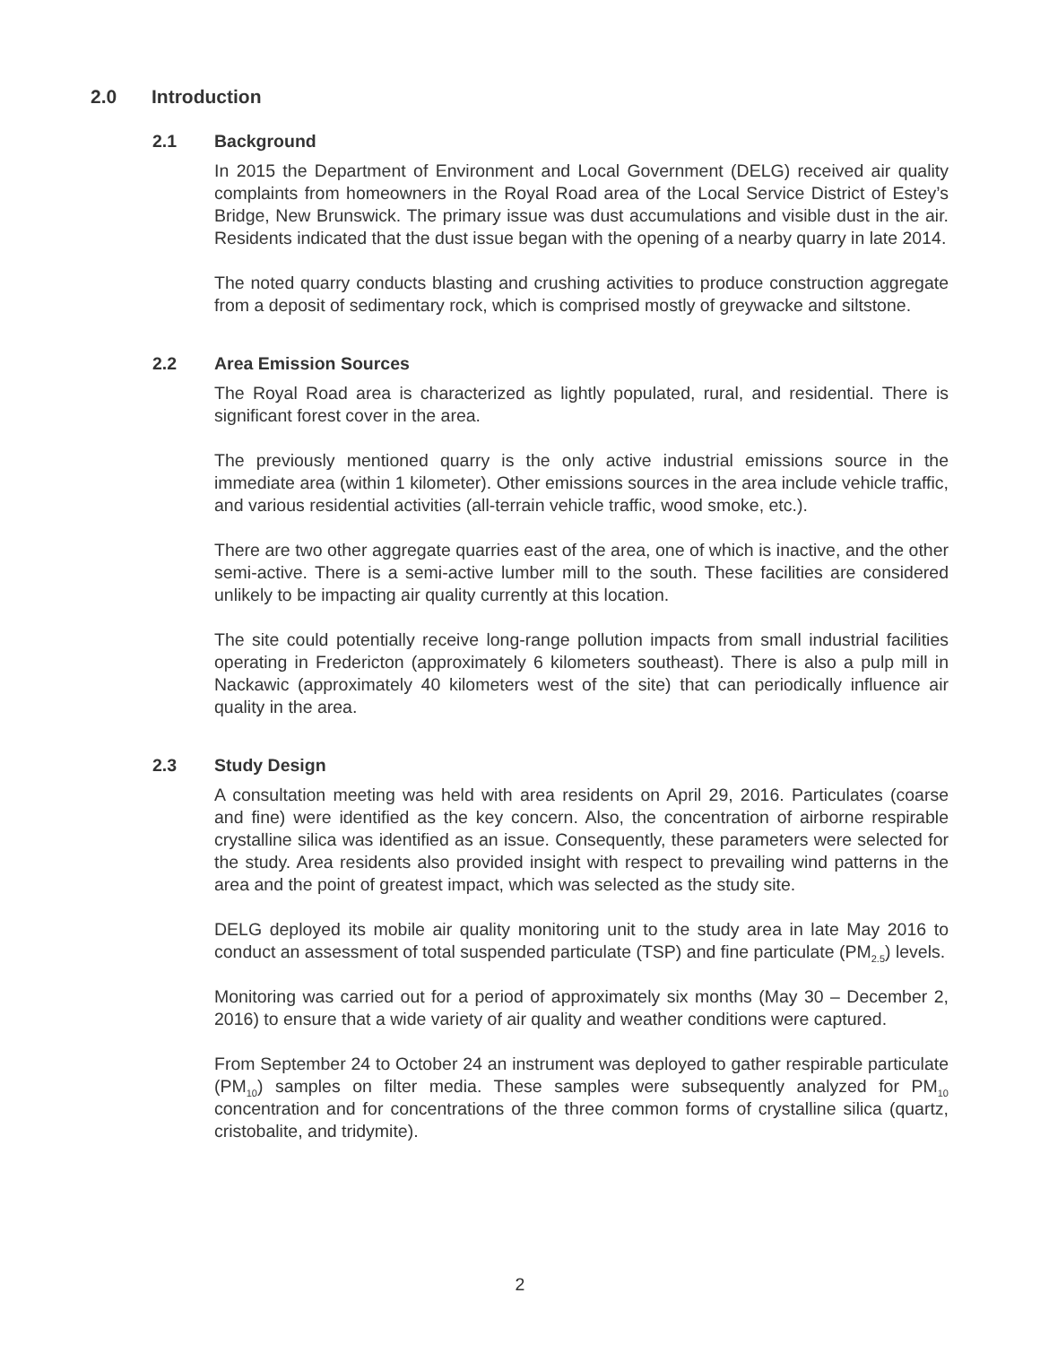2.0 Introduction
2.1 Background
In 2015 the Department of Environment and Local Government (DELG) received air quality complaints from homeowners in the Royal Road area of the Local Service District of Estey’s Bridge, New Brunswick. The primary issue was dust accumulations and visible dust in the air. Residents indicated that the dust issue began with the opening of a nearby quarry in late 2014.
The noted quarry conducts blasting and crushing activities to produce construction aggregate from a deposit of sedimentary rock, which is comprised mostly of greywacke and siltstone.
2.2 Area Emission Sources
The Royal Road area is characterized as lightly populated, rural, and residential. There is significant forest cover in the area.
The previously mentioned quarry is the only active industrial emissions source in the immediate area (within 1 kilometer). Other emissions sources in the area include vehicle traffic, and various residential activities (all-terrain vehicle traffic, wood smoke, etc.).
There are two other aggregate quarries east of the area, one of which is inactive, and the other semi-active. There is a semi-active lumber mill to the south. These facilities are considered unlikely to be impacting air quality currently at this location.
The site could potentially receive long-range pollution impacts from small industrial facilities operating in Fredericton (approximately 6 kilometers southeast). There is also a pulp mill in Nackawic (approximately 40 kilometers west of the site) that can periodically influence air quality in the area.
2.3 Study Design
A consultation meeting was held with area residents on April 29, 2016. Particulates (coarse and fine) were identified as the key concern. Also, the concentration of airborne respirable crystalline silica was identified as an issue. Consequently, these parameters were selected for the study. Area residents also provided insight with respect to prevailing wind patterns in the area and the point of greatest impact, which was selected as the study site.
DELG deployed its mobile air quality monitoring unit to the study area in late May 2016 to conduct an assessment of total suspended particulate (TSP) and fine particulate (PM<sub>2.5</sub>) levels.
Monitoring was carried out for a period of approximately six months (May 30 – December 2, 2016) to ensure that a wide variety of air quality and weather conditions were captured.
From September 24 to October 24 an instrument was deployed to gather respirable particulate (PM<sub>10</sub>) samples on filter media. These samples were subsequently analyzed for PM<sub>10</sub> concentration and for concentrations of the three common forms of crystalline silica (quartz, cristobalite, and tridymite).
2